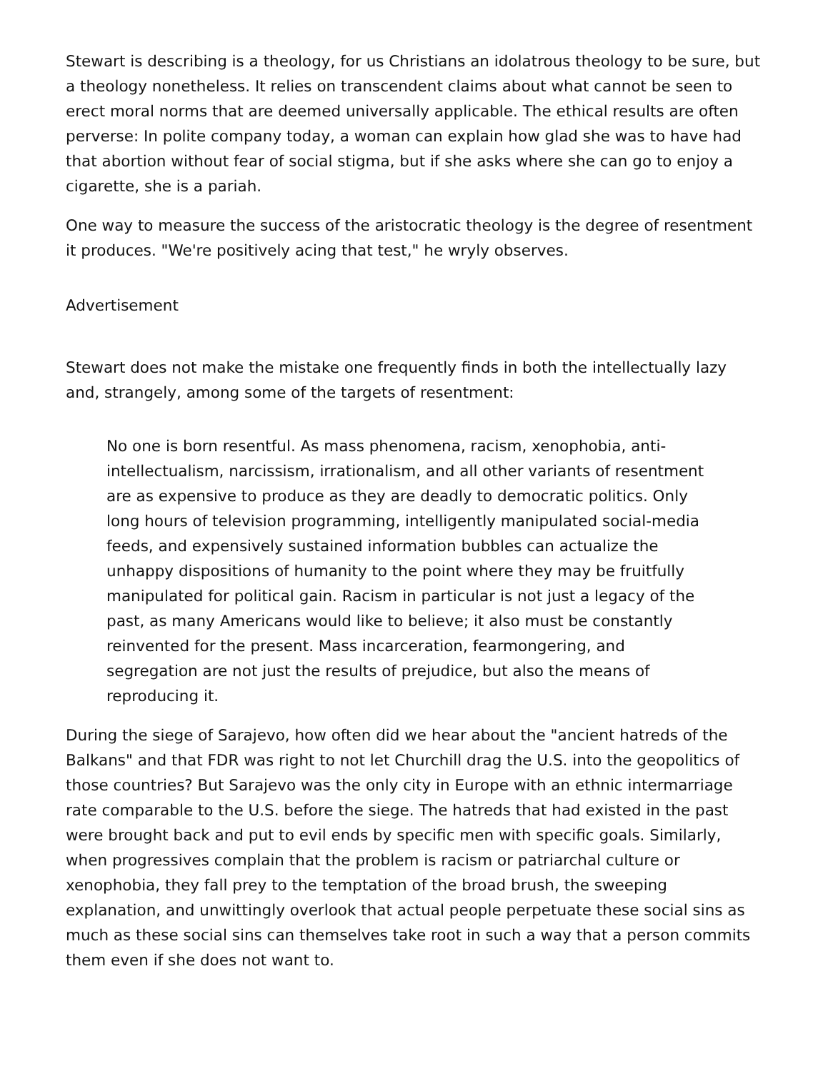Stewart is describing is a theology, for us Christians an idolatrous theology to be sure, but a theology nonetheless. It relies on transcendent claims about what cannot be seen to erect moral norms that are deemed universally applicable. The ethical results are often perverse: In polite company today, a woman can explain how glad she was to have had that abortion without fear of social stigma, but if she asks where she can go to enjoy a cigarette, she is a pariah.
One way to measure the success of the aristocratic theology is the degree of resentment it produces. "We're positively acing that test," he wryly observes.
Advertisement
Stewart does not make the mistake one frequently finds in both the intellectually lazy and, strangely, among some of the targets of resentment:
No one is born resentful. As mass phenomena, racism, xenophobia, anti-intellectualism, narcissism, irrationalism, and all other variants of resentment are as expensive to produce as they are deadly to democratic politics. Only long hours of television programming, intelligently manipulated social-media feeds, and expensively sustained information bubbles can actualize the unhappy dispositions of humanity to the point where they may be fruitfully manipulated for political gain. Racism in particular is not just a legacy of the past, as many Americans would like to believe; it also must be constantly reinvented for the present. Mass incarceration, fearmongering, and segregation are not just the results of prejudice, but also the means of reproducing it.
During the siege of Sarajevo, how often did we hear about the "ancient hatreds of the Balkans" and that FDR was right to not let Churchill drag the U.S. into the geopolitics of those countries? But Sarajevo was the only city in Europe with an ethnic intermarriage rate comparable to the U.S. before the siege. The hatreds that had existed in the past were brought back and put to evil ends by specific men with specific goals. Similarly, when progressives complain that the problem is racism or patriarchal culture or xenophobia, they fall prey to the temptation of the broad brush, the sweeping explanation, and unwittingly overlook that actual people perpetuate these social sins as much as these social sins can themselves take root in such a way that a person commits them even if she does not want to.